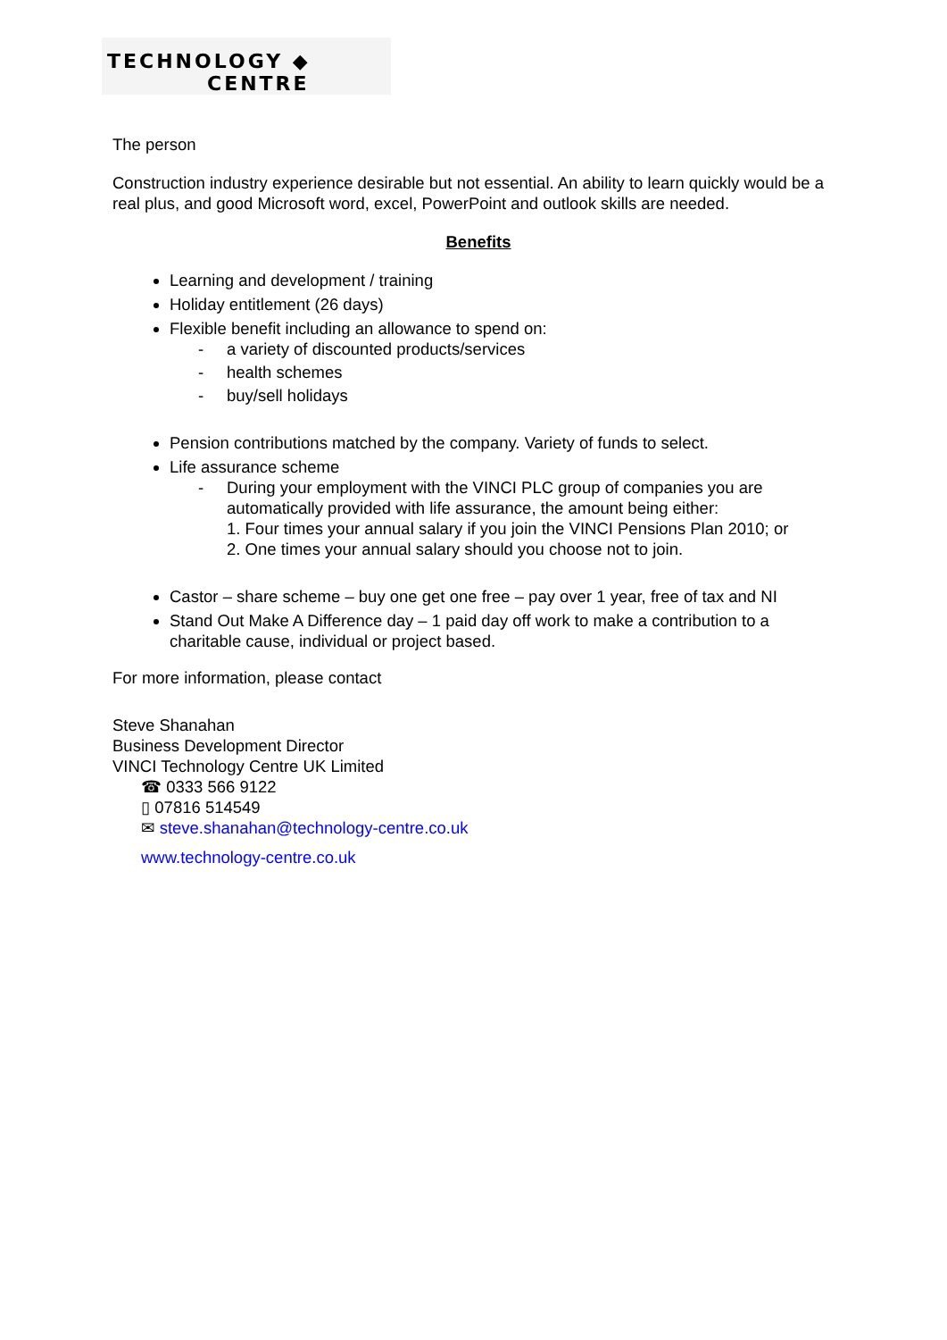TECHNOLOGY ◆
CENTRE
The person
Construction industry experience desirable but not essential. An ability to learn quickly would be a real plus, and good Microsoft word, excel, PowerPoint and outlook skills are needed.
Benefits
Learning and development / training
Holiday entitlement (26 days)
Flexible benefit including an allowance to spend on:
- a variety of discounted products/services
- health schemes
- buy/sell holidays
Pension contributions matched by the company. Variety of funds to select.
Life assurance scheme
- During your employment with the VINCI PLC group of companies you are automatically provided with life assurance, the amount being either:
1. Four times your annual salary if you join the VINCI Pensions Plan 2010; or
2. One times your annual salary should you choose not to join.
Castor – share scheme – buy one get one free – pay over 1 year, free of tax and NI
Stand Out Make A Difference day – 1 paid day off work to make a contribution to a charitable cause, individual or project based.
For more information, please contact
Steve Shanahan
Business Development Director
VINCI Technology Centre UK Limited
☎ 0333 566 9122
▯ 07816 514549
✉ steve.shanahan@technology-centre.co.uk
www.technology-centre.co.uk